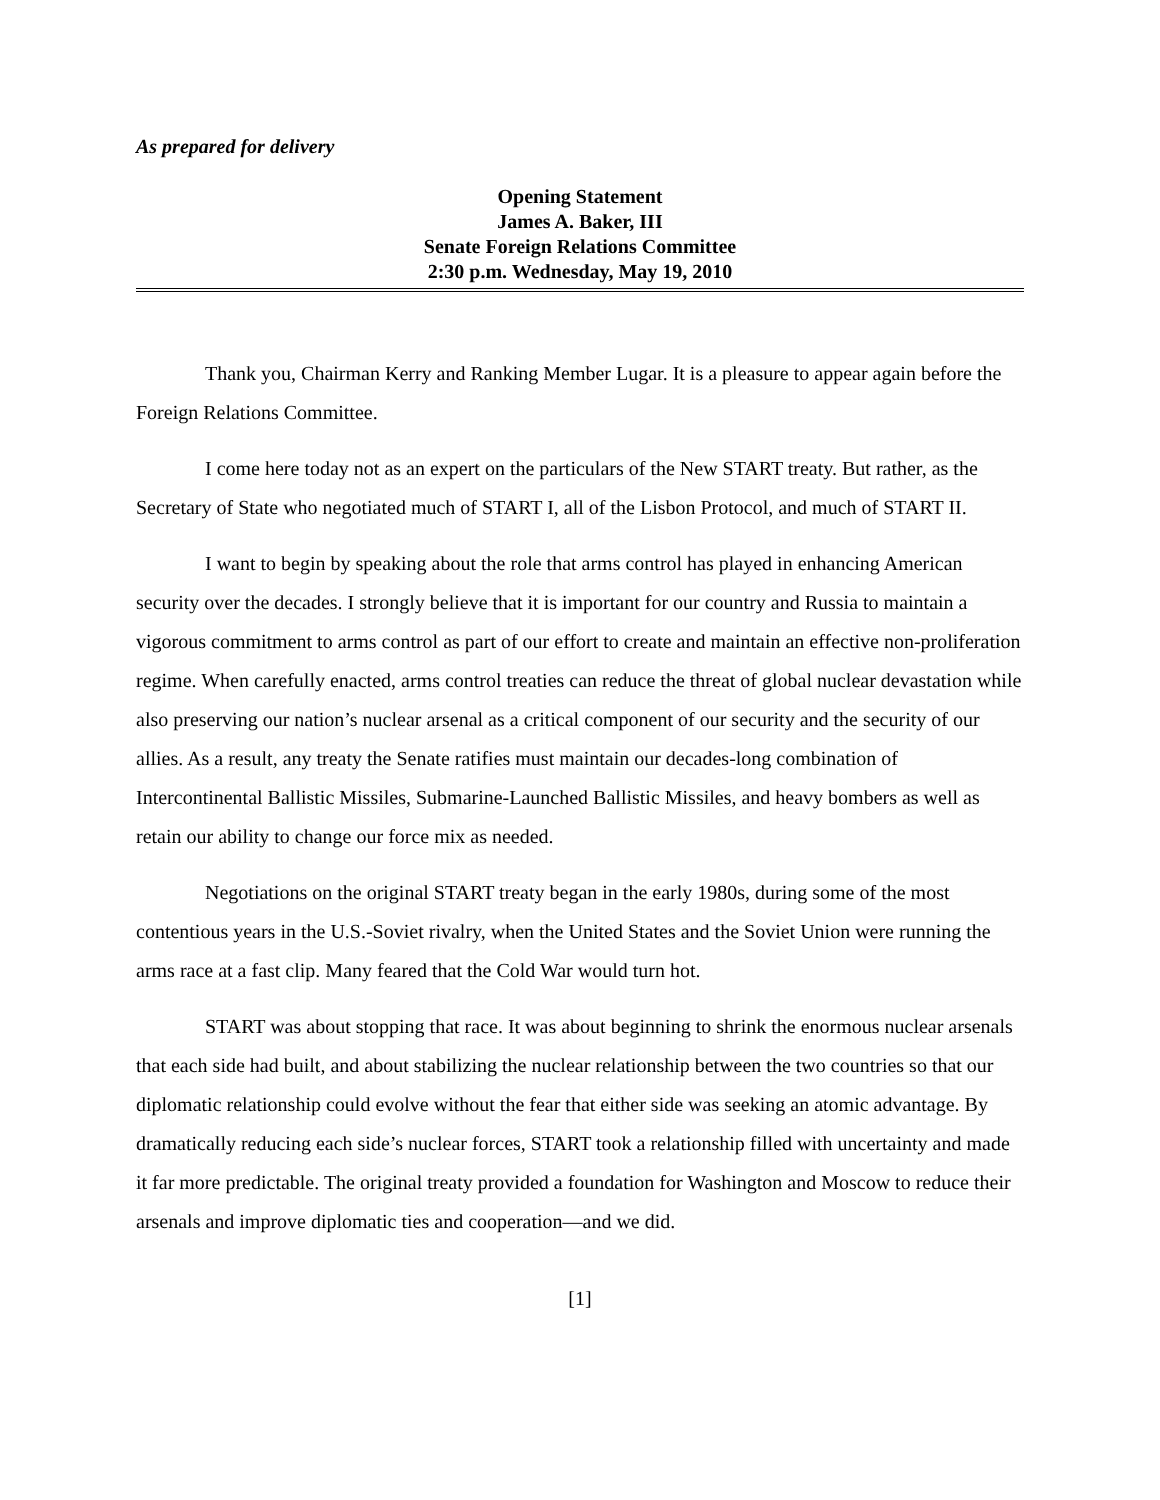As prepared for delivery
Opening Statement
James A. Baker, III
Senate Foreign Relations Committee
2:30 p.m. Wednesday, May 19, 2010
Thank you, Chairman Kerry and Ranking Member Lugar. It is a pleasure to appear again before the Foreign Relations Committee.
I come here today not as an expert on the particulars of the New START treaty. But rather, as the Secretary of State who negotiated much of START I, all of the Lisbon Protocol, and much of START II.
I want to begin by speaking about the role that arms control has played in enhancing American security over the decades. I strongly believe that it is important for our country and Russia to maintain a vigorous commitment to arms control as part of our effort to create and maintain an effective non-proliferation regime. When carefully enacted, arms control treaties can reduce the threat of global nuclear devastation while also preserving our nation’s nuclear arsenal as a critical component of our security and the security of our allies. As a result, any treaty the Senate ratifies must maintain our decades-long combination of Intercontinental Ballistic Missiles, Submarine-Launched Ballistic Missiles, and heavy bombers as well as retain our ability to change our force mix as needed.
Negotiations on the original START treaty began in the early 1980s, during some of the most contentious years in the U.S.-Soviet rivalry, when the United States and the Soviet Union were running the arms race at a fast clip. Many feared that the Cold War would turn hot.
START was about stopping that race. It was about beginning to shrink the enormous nuclear arsenals that each side had built, and about stabilizing the nuclear relationship between the two countries so that our diplomatic relationship could evolve without the fear that either side was seeking an atomic advantage. By dramatically reducing each side’s nuclear forces, START took a relationship filled with uncertainty and made it far more predictable. The original treaty provided a foundation for Washington and Moscow to reduce their arsenals and improve diplomatic ties and cooperation—and we did.
[1]